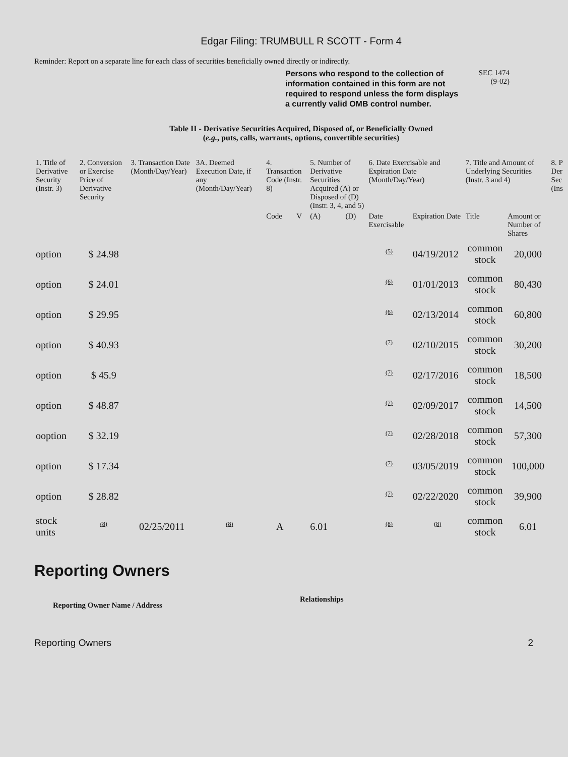Edgar Filing: TRUMBULL R SCOTT - Form 4
Reminder: Report on a separate line for each class of securities beneficially owned directly or indirectly.
Persons who respond to the collection of information contained in this form are not required to respond unless the form displays a currently valid OMB control number.
SEC 1474
(9-02)
Table II - Derivative Securities Acquired, Disposed of, or Beneficially Owned
(e.g., puts, calls, warrants, options, convertible securities)
| 1. Title of Derivative Security (Instr. 3) | 2. Conversion or Exercise Price of Derivative Security | 3. Transaction Date (Month/Day/Year) | 3A. Deemed Execution Date, if any (Month/Day/Year) | 4. Transaction Code (Instr. 8) | | 5. Number of Derivative Securities Acquired (A) or Disposed of (D) (Instr. 3, 4, and 5) | | 6. Date Exercisable and Expiration Date (Month/Day/Year) | | 7. Title and Amount of Underlying Securities (Instr. 3 and 4) | | 8. P Der Sec (Ins |
| --- | --- | --- | --- | --- | --- | --- | --- | --- | --- | --- | --- | --- |
| | | | | Code | V | (A) | (D) | Date Exercisable | Expiration Date | Title | Amount or Number of Shares | |
| option | $ 24.98 | | | | | | | <sup>(5)</sup> | 04/19/2012 | common stock | 20,000 | |
| option | $ 24.01 | | | | | | | <sup>(6)</sup> | 01/01/2013 | common stock | 80,430 | |
| option | $ 29.95 | | | | | | | <sup>(6)</sup> | 02/13/2014 | common stock | 60,800 | |
| option | $ 40.93 | | | | | | | <sup>(7)</sup> | 02/10/2015 | common stock | 30,200 | |
| option | $ 45.9 | | | | | | | <sup>(7)</sup> | 02/17/2016 | common stock | 18,500 | |
| option | $ 48.87 | | | | | | | <sup>(7)</sup> | 02/09/2017 | common stock | 14,500 | |
| ooption | $ 32.19 | | | | | | | <sup>(7)</sup> | 02/28/2018 | common stock | 57,300 | |
| option | $ 17.34 | | | | | | | <sup>(7)</sup> | 03/05/2019 | common stock | 100,000 | |
| option | $ 28.82 | | | | | | | <sup>(7)</sup> | 02/22/2020 | common stock | 39,900 | |
| stock units | <sup>(8)</sup> | 02/25/2011 | <sup>(8)</sup> | A | | 6.01 | | <sup>(8)</sup> | <sup>(8)</sup> | common stock | 6.01 | |
Reporting Owners
Reporting Owner Name / Address
Relationships
Reporting Owners 2